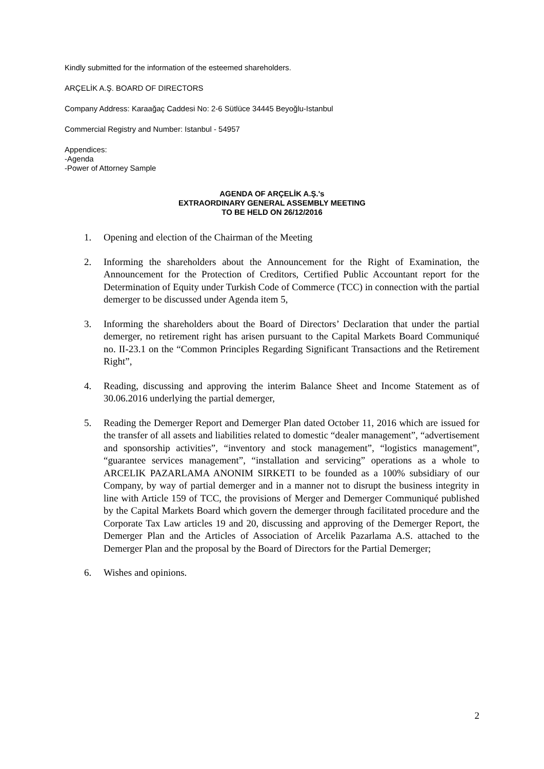Kindly submitted for the information of the esteemed shareholders.
ARÇELİK A.Ş. BOARD OF DIRECTORS
Company Address: Karaağaç Caddesi No: 2-6 Sütlüce 34445 Beyoğlu-Istanbul
Commercial Registry and Number: Istanbul - 54957
Appendices:
-Agenda
-Power of Attorney Sample
AGENDA OF ARÇELİK A.Ş.'s
EXTRAORDINARY GENERAL ASSEMBLY MEETING
TO BE HELD ON 26/12/2016
1. Opening and election of the Chairman of the Meeting
2. Informing the shareholders about the Announcement for the Right of Examination, the Announcement for the Protection of Creditors, Certified Public Accountant report for the Determination of Equity under Turkish Code of Commerce (TCC) in connection with the partial demerger to be discussed under Agenda item 5,
3. Informing the shareholders about the Board of Directors’ Declaration that under the partial demerger, no retirement right has arisen pursuant to the Capital Markets Board Communiqué no. II-23.1 on the “Common Principles Regarding Significant Transactions and the Retirement Right”,
4. Reading, discussing and approving the interim Balance Sheet and Income Statement as of 30.06.2016 underlying the partial demerger,
5. Reading the Demerger Report and Demerger Plan dated October 11, 2016 which are issued for the transfer of all assets and liabilities related to domestic “dealer management”, “advertisement and sponsorship activities”, “inventory and stock management”, “logistics management”, “guarantee services management”, “installation and servicing” operations as a whole to ARCELIK PAZARLAMA ANONIM SIRKETI to be founded as a 100% subsidiary of our Company, by way of partial demerger and in a manner not to disrupt the business integrity in line with Article 159 of TCC, the provisions of Merger and Demerger Communiqué published by the Capital Markets Board which govern the demerger through facilitated procedure and the Corporate Tax Law articles 19 and 20, discussing and approving of the Demerger Report, the Demerger Plan and the Articles of Association of Arcelik Pazarlama A.S. attached to the Demerger Plan and the proposal by the Board of Directors for the Partial Demerger;
6. Wishes and opinions.
2